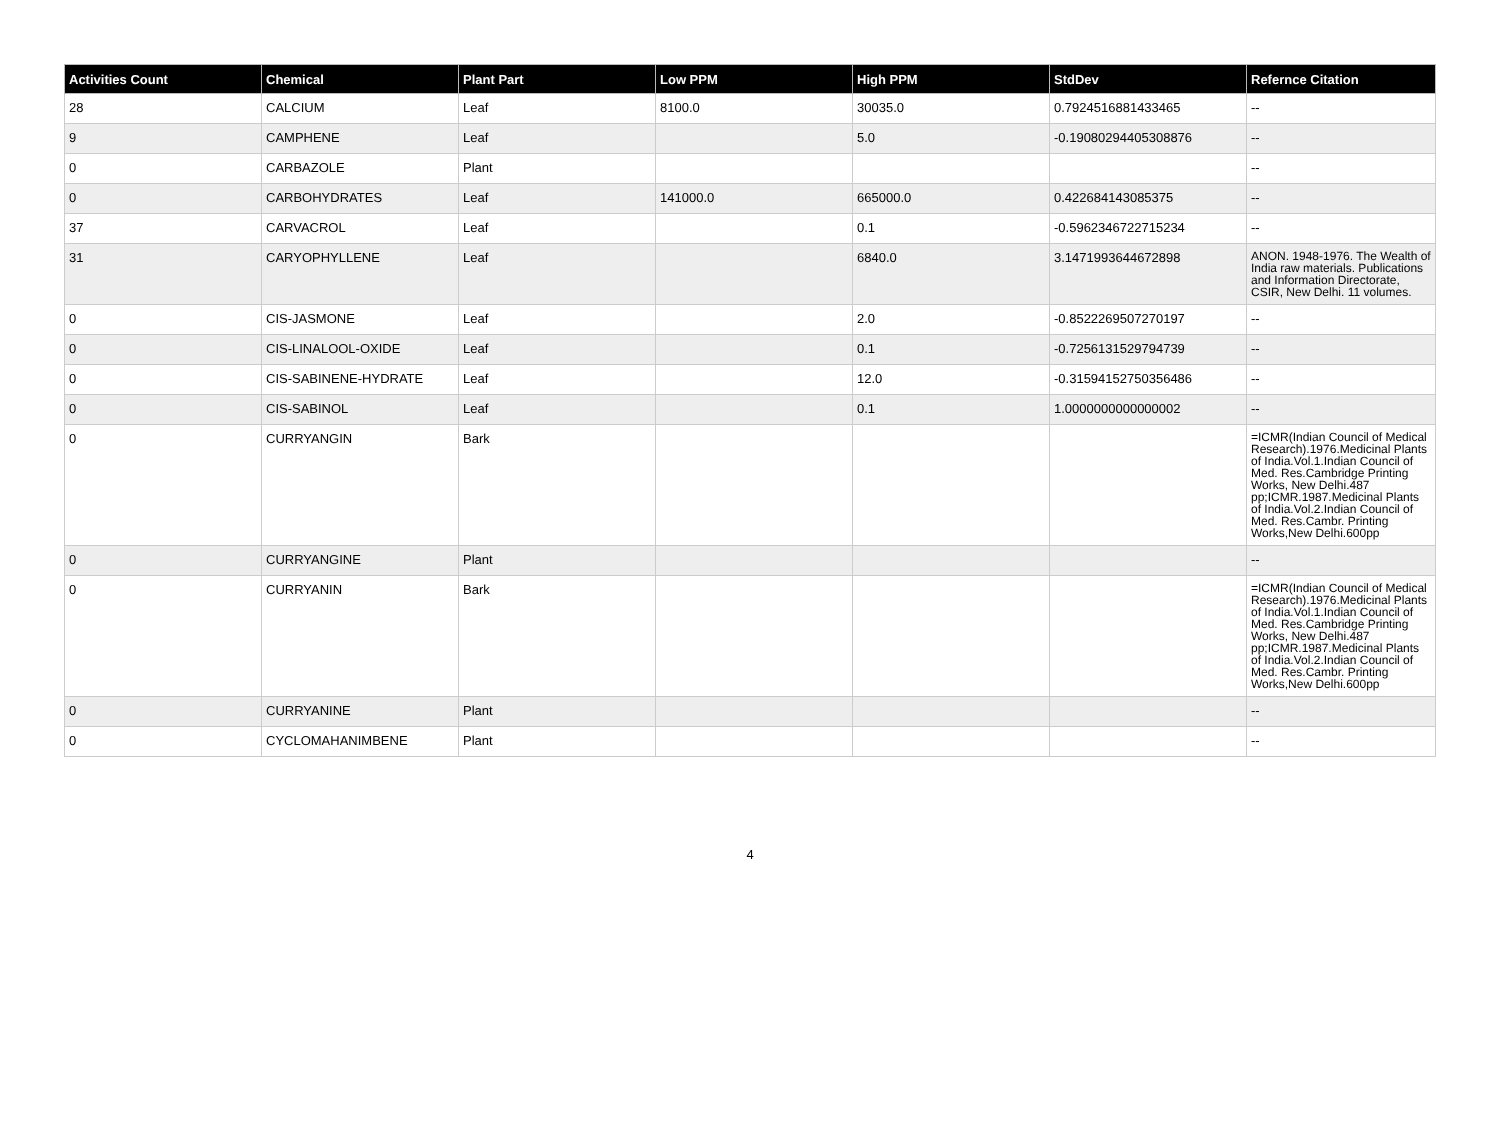| Activities Count | Chemical | Plant Part | Low PPM | High PPM | StdDev | Refernce Citation |
| --- | --- | --- | --- | --- | --- | --- |
| 28 | CALCIUM | Leaf | 8100.0 | 30035.0 | 0.7924516881433465 | -- |
| 9 | CAMPHENE | Leaf | | 5.0 | -0.19080294405308876 | -- |
| 0 | CARBAZOLE | Plant | | | | -- |
| 0 | CARBOHYDRATES | Leaf | 141000.0 | 665000.0 | 0.422684143085375 | -- |
| 37 | CARVACROL | Leaf | | 0.1 | -0.5962346722715234 | -- |
| 31 | CARYOPHYLLENE | Leaf | | 6840.0 | 3.1471993644672898 | ANON. 1948-1976. The Wealth of India raw materials. Publications and Information Directorate, CSIR, New Delhi. 11 volumes. |
| 0 | CIS-JASMONE | Leaf | | 2.0 | -0.8522269507270197 | -- |
| 0 | CIS-LINALOOL-OXIDE | Leaf | | 0.1 | -0.7256131529794739 | -- |
| 0 | CIS-SABINENE-HYDRATE | Leaf | | 12.0 | -0.31594152750356486 | -- |
| 0 | CIS-SABINOL | Leaf | | 0.1 | 1.0000000000000002 | -- |
| 0 | CURRYANGIN | Bark | | | | =ICMR(Indian Council of Medical Research).1976.Medicinal Plants of India.Vol.1.Indian Council of Med. Res.Cambridge Printing Works, New Delhi.487 pp;ICMR.1987.Medicinal Plants of India.Vol.2.Indian Council of Med. Res.Cambr. Printing Works,New Delhi.600pp |
| 0 | CURRYANGINE | Plant | | | | -- |
| 0 | CURRYANIN | Bark | | | | =ICMR(Indian Council of Medical Research).1976.Medicinal Plants of India.Vol.1.Indian Council of Med. Res.Cambridge Printing Works, New Delhi.487 pp;ICMR.1987.Medicinal Plants of India.Vol.2.Indian Council of Med. Res.Cambr. Printing Works,New Delhi.600pp |
| 0 | CURRYANINE | Plant | | | | -- |
| 0 | CYCLOMAHANIMBENE | Plant | | | | -- |
4